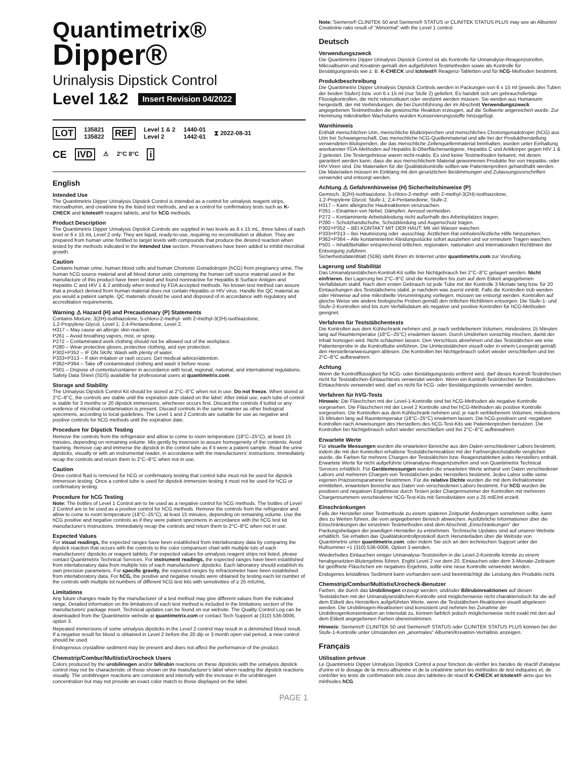Quantimetrix®
Dipper®
Urinalysis Dipstick Control
Level 1&2 Insert Revision 04/2022
LOT 135821
135822 REF Level 1 & 2
Level 2 1440-01
1442-61 ⧗ 2022-08-31
CE IVD ⚠ 2°C 8°C i
English
Intended Use
The Quantimetrix Dipper Urinalysis Dipstick Control is intended as a control for urinalysis reagent strips, microalbumin, and creatinine by the listed test methods, and as a control for confirmatory tests such as K-CHECK and Ictotest® reagent tablets, and for hCG methods.
Product Description
The Quantimetrix Dipper Urinalysis Dipstick Controls are supplied in two levels as 6 x 15 mL, three tubes of each level or 6 x 15 mL Level 2 only. They are liquid, ready-to-use, requiring no reconstitution or dilution. They are prepared from human urine fortified to target levels with compounds that produce the desired reaction when tested by the methods indicated in the Intended Use section. Preservatives have been added to inhibit microbial growth.
Caution
Contains human urine, human blood cells and human Chorionic Gonadotropin (hCG) from pregnancy urine. The human hCG source material and all blood donor units comprising the human cell source material used in the manufacture of this product have been tested and found nonreactive for Hepatitis B Surface Antigen and Hepatitis C and HIV 1 & 2 antibody when tested by FDA accepted methods. No known test method can assure that a product derived from human material does not contain Hepatitis or HIV virus. Handle the QC material as you would a patient sample. QC materials should be used and disposed of in accordance with regulatory and accreditation requirements.
Warning ⚠ Hazard (H) and Precautionary (P) Statements
Contains Mixture, 3(2H)-isothiazolone, 5-chloro-2-methyl- with 2-methyl-3(2H)-isothiazolone,
1,2-Propylene Glycol, Level 1; 2,4-Pentanedione, Level 2.
H317 – May cause an allergic skin reaction.
P261 – Avoid breathing vapors, mist, or spray.
P272 – Contaminated work clothing should not be allowed out of the workplace.
P280 – Wear protective gloves, protective clothing, and eye protection.
P302+P352 – IF ON SKIN: Wash with plenty of water.
P333+P313 – If skin irritation or rash occurs: Get medical advice/attention.
P362+P364 – Take off contaminated clothing and wash it before reuse.
P501 – Dispose of contents/container in accordance with local, regional, national, and international regulations.
Safety Data Sheet (SDS) available for professional users at quantimetrix.com.
Storage and Stability
The Urinalysis Dipstick Control Kit should be stored at 2°C–8°C when not in use. Do not freeze. When stored at 2°C–8°C, the controls are stable until the expiration date stated on the label. After initial use, each tube of control is stable for 3 months or 20 dipstick immersions, whichever occurs first. Discard the controls if turbid or any evidence of microbial contamination is present. Discard controls in the same manner as other biological specimens, according to local guidelines. The Level 1 and 2 Controls are suitable for use as negative and positive controls for hCG methods until the expiration date.
Procedure for Dipstick Testing
Remove the controls from the refrigerator and allow to come to room temperature (18°C–25°C), at least 15 minutes, depending on remaining volume. Mix gently by inversion to assure homogeneity of the contents. Avoid foaming. Remove cap and immerse the dipstick in the control tube as if it were a patient sample. Read the urine dipsticks, visually or with an instrumental reader, in accordance with the manufacturers' instructions. Immediately recap the controls and return them to 2°C–8°C when not in use.
Caution
Once control fluid is removed for hCG or confirmatory testing that control tube must not be used for dipstick immersion testing. Once a control tube is used for dipstick immersion testing it must not be used for hCG or confirmatory testing.
Procedure for hCG Testing
Note: The bottles of Level 1 Control are to be used as a negative control for hCG methods. The bottles of Level 2 Control are to be used as a positive control for hCG methods. Remove the controls from the refrigerator and allow to come to room temperature (18°C–25°C), at least 15 minutes, depending on remaining volume. Use the hCG positive and negative controls as if they were patient specimens in accordance with the hCG test kit manufacturer's instructions. Immediately recap the controls and return them to 2°C–8°C when not in use.
Expected Values
For visual readings, the expected ranges have been established from interlaboratory data by comparing the dipstick reaction that occurs with the controls to the color comparison chart with multiple lots of each manufacturers' dipsticks or reagent tablets. For expected values for urinalysis reagent strips not listed, please contact Quantimetrix Technical Services. For instrument readings, the expected ranges have been established from interlaboratory data from multiple lots of each manufacturers' dipsticks. Each laboratory should establish its own precision parameters. For specific gravity, the expected ranges by refractometer have been established from interlaboratory data. For hCG, the positive and negative results were obtained by testing each lot number of the controls with multiple lot numbers of different hCG test kits with sensitivities of ≥ 25 mIU/mL.
Limitations
Any future changes made by the manufacturer of a test method may give different values from the indicated range. Detailed information on the limitations of each test method is included in the limitations section of the manufacturers' package insert. Technical updates can be found on our website. The Quality Control Log can be downloaded from the Quantimetrix website at quantimetrix.com or contact Tech Support at (310) 536-0006, option 3.
Repeated immersions of some urinalysis dipsticks in the Level 2 control may result in a diminished blood result. If a negative result for blood is obtained in Level 2 before the 20 dip or 3 month open vial period, a new control should be used.
Endogenous crystalline sediment may be present and does not affect the performance of the product.
Chemstrip/Combur/Multistix/Urocheck Users
Colors produced by the urobilinogen and/or bilirubin reactions on these dipsticks with the urinalysis dipstick control may not be characteristic of those shown on the manufacturer's label when reading the dipstick reactions visually. The urobilinogen reactions are consistent and intensify with the increase in the urobilinogen concentration but may not provide an exact color match to those displayed on the label.
Note: Siemens® CLINITEK 50 and Siemens® STATUS or CLINITEK STATUS PLUS may see an Albumin/ Creatinine ratio result of "Abnormal" with the Level 1 control.
Deutsch
Verwendungszweck
Die Quantimetrix Dipper Urinalysis Dipstick Control ist als Kontrolle für Urinanalyse-Reagenzstreifen, Mikroalbumin und Kreatinin gemäß den aufgeführten Testmethoden sowie als Kontrolle für Bestätigungstests wie z. B. K-CHECK und Ictotest® Reagenz-Tabletten und für hCG-Methoden bestimmt.
Produktbeschreibung
Die Quantimetrix Dipper Urinalysis Dipstick Controls werden in Packungen von 6 x 15 ml (jeweils drei Tuben der beiden Stufen) bzw. von 6 x 15 ml (nur Stufe 2) geliefert. Es handelt sich um gebrauchsfertige Flüssigkontrollen, die nicht rekonstituiert oder verdünnt werden müssen. Sie werden aus Humanurin hergestellt, der mit Verbindungen, die bei Durchführung der im Abschnitt Verwendungszweck angegebenen Testmethoden die gewünschte Reaktion erzeugen, auf die Sollwerte angereichert wurde. Zur Hemmung mikrobiellen Wachstums wurden Konservierungsstoffe hinzugefügt.
Warnhinweis
Enthält menschlichen Urin, menschliche Blutkörperchen und menschliches Choriongonadotropin (hCG) aus Urin bei Schwangerschaft. Das menschliche hCG-Quellenmaterial und alle bei der Produktherstellung verwendeten Blutspenden, die das menschliche Zellenquellenmaterial beinhalten, wurden unter Einhaltung anerkannter FDA-Methoden auf Hepatitis B-Oberflächenantigene, Hepatitis C und Antikörper gegen HIV 1 & 2 getestet. Die Testergebnisse waren nicht-reaktiv. Es sind keine Testmethoden bekannt, mit denen garantiert werden kann, dass die aus menschlichem Material gewonnenen Produkte frei von Hepatitis- oder HIV-Viren sind. Die Materialien für die Qualitätskontrolle sollten wie Patientenproben gehandhabt werden. Die Materialien müssen im Einklang mit den gesetzlichen Bestimmungen und Zulassungsvorschriften verwendet und entsorgt werden.
Achtung ⚠ Gefahrenhinweise (H) Sicherheitshinweise (P)
Gemisch, 3(2H)-isothiazolone, 5-chloro-2-methyl- with 2-methyl-3(2H)-isothiazolone,
1,2-Propylene Glycol, Stufe-1; 2,4-Pentanedione, Stufe-2.
H317 – Kann allergische Hautreaktionen verursachen.
P261 – Einatmen von Nebel, Dämpfen, Aerosol vermeiden.
P272 – Kontaminierte Arbeitskleidung nicht außerhalb des Arbeitsplatzes tragen.
P280 – Schutzhandschuhe, Schutzkleidung und Augenschutz tragen.
P302+P352 – BEI KONTAKT MIT DER HAUT: Mit viel Wasser waschen.
P333+P313 – Bei Hautreizung oder -ausschlag: Ärztlichen Rat einholen/Ärztliche Hilfe hinzuziehen.
P362+P364 – Alle kontaminierten Kleidungsstücke sofort ausziehen und vor erneutem Tragen waschen.
P501 – Inhalt/Behälter entsprechend örtlichen, regionalen, nationalen und internationalen Richtlinien der Entsorgung zuführen.
Sicherheitsdatenblatt (SDB) steht ihnen im Iinternet unter quantimetrix.com zur Verufüng.
Lagerung und Stabilität
Das Urinanalysestäbchen-Kontroll-Kit sollte bei Nichtgebrauch bei 2°C–8°C gelagert werden. Nicht einfrieren. Bei Lagerung bei 2°C–8°C sind die Kontrollen bis zum auf dem Etikett angegebenen Verfalldatum stabil. Nach dem ersten Gebrauch ist jede Tube mit der Kontrolle 3 Monate lang bzw. für 20 Eintauchungen des Teststäbchens stabil, je nachdem was zuerst eintritt. Falls die Kontrollen trüb werden oder Hinweise auf eine mikrobielle Verunreinigung vorliegen, müssen sie entsorgt werden. Kontrollen auf gleiche Weise wie andere biologische Proben gemäß den örtlichen Richtlinien entsorgen. Die Stufe-1- und Stufe-2-Kontrollen sind bis zum Verfallsdatum als negative und positive Kontrollen für hCG-Methoden geeignet.
Verfahren für Teststäbchentests
Die Kontrollen aus dem Kühlschrank nehmen und, je nach verbliebenem Volumen, mindestens 15 Minuten lang auf Raumtemperatur (18°C–25°C) erwärmen lassen. Durch Umdrehen vorsichtig mischen, damit der Inhalt homogen wird. Nicht schäumen lassen. Den Verschluss abnehmen und das Teststäbchen wie eine Patientenprobe in die Kontrolltube einführen. Die Urinteststäbchen visuell oder in einem Lesegerät gemäß den Herstelleranweisungen ablesen. Die Kontrollen bei Nichtgebrauch sofort wieder verschließen und bei 2°C–8°C aufbewahren.
Achtung
Wenn die Kontrollflüssigkeit für hCG- oder Bestätigungstests entfernt wird, darf dieses Kontroll-Teströhrchen nicht für Teststäbchen-Eintauchtests verwendet werden. Wenn ein Kontroll-Teströhrchen für Teststäbchen-Eintauchtests verwendet wird, darf es nicht für hCG- oder Bestätigungstests verwendet werden.
Verfahren für hVG-Tests
Hinweis: Die Fläschchen mit der Level-1-Kontrolle sind bei hCG-Methoden als negative Kontrolle vorgesehen. Die Fläschchen mit der Level 2 Kontrolle sind bei hCG-Methoden als positive Kontrolle vorgesehen. Die Kontrollen aus dem Kühlschrank nehmen und, je nach verbliebenem Volumen, mindestens 15 Minuten lang auf Raumtemperatur (18°C–25°C) erwärmen lassen. Die hCG-positiven und -negativen Kontrollen nach Anweisungen des Herstellers des hCG-Test-Kits wie Patientenproben benutzen. Die Kontrollen bei Nichtgebrauch sofort wieder verschließen und bei 2°C–8°C aufbewahren.
Erwartete Werte
Für visuelle Messungen wurden die erwarteten Bereiche aus den Daten verschiedener Labors bestimmt, indem die mit den Kontrollen erhaltene Teststäbchenreaktion mit der Farbvergleichstabelle verglichen wurde, die Farben für mehrere Chargen der Teststäbchen bzw. Reagenztabletten jedes Herstellers enthält. Erwartete Werte für nicht aufgeführte Urinanalyse-Reagenzstreifen sind von Quantimetrix Technical Services erhältlich. Für Gerätemessungen wurden die erwarteten Werte anhand von Daten verschiedener Labors und mehreren Chargen von Teststäbchen jedes Herstellers bestimmt. Jedes Labor sollte seine eigenen Präzisionsparameter bestimmen. Für die relative Dichte wurden die mit dem Refraktometer ermittelten, erwarteten Bereiche aus Daten von verschiedenen Labors bestimmt. Für hCG wurden die positiven und negativen Ergebnisse durch Testen jeder Chargennummer der Kontrollen mit mehreren Chargennummern verschiedener hCG-Test-Kits mit Sensitivitäten von ≥ 25 mIE/ml erzielt.
Einschränkungen
Falls der Hersteller einer Testmethode zu einem späteren Zeitpunkt Änderungen vornehmen sollte, kann dies zu Werten führen, die vom angegebenen Bereich abweichen. Ausführliche Informationen über die Einschränkungen der einzelnen Testmethoden sind dem Abschnitt „Einschränkungen" der Packungsbeilagen der jeweiligen Hersteller zu entnehmen. Technische Updates sind auf unserer Website erhältlich. Sie erhalten das Qualitätskontrollprotokoll durch Herunterladen über die Website von Quantimetrix unter quantimetrix.com, oder indem Sie sich an den technischen Support unter der Rufnummer +1 (310) 536-0006, Option 3 wenden.
Wiederholtes Eintauchen einiger Urinanalyse-Teststreifen in die Level-2-Kontrolle könnte zu einem herabgesetzten Blutergebnis führen. Ergibt Level 2 vor dem 20. Eintauchen oder dem 3-Monate-Zeitraum für geöffnete Fläschchen ein negatives Ergebnis, sollte eine neue Kontrolle verwendet werden.
Endogenes kristallines Sediment kann vorhanden sein und beeinträchtigt die Leistung des Produkts nicht.
Chemstrip/Combur/Multistix/Urocheck-Benutzer
Farben, die durch das Urobilinogen erzeugt werden, und/oder Bilirubinreaktionen auf diesen Teststäbchen mit der Urinanalysestäbchen-Kontrolle sind möglicherweise nicht charakteristisch für die auf dem Etikett des Herstellers aufgeführten Werte, wenn die Teststäbchen-Reaktionen visuell abgelesen werden. Die Urobilinogen-Reaktionen sind konsistent und nehmen bei Zunahme der Urobilinogenkonzentration an Intensität zu, können farblich jedoch möglicherweise nicht exakt mit den auf dem Etikett angegebenen Farben übereinstimmen.
Hinweis: Siemens® CLINITEK 50 und Siemens® STATUS oder CLINITEK STATUS PLUS können bei der Stufe-1-Kontrolle unter Umständen ein „anormales" Albumin/Kreatinin-Verhältnis anzeigen.
Français
Utilisation prévue
Le Quantimetrix Dipper Urinalysis Dipstick Control a pour fonction de vérifier les bandes de réactif d'analyse d'urine et le dosage de la micro-albumine et de la créatinine selon les méthodes de test indiquées et, de contrôler les tests de confirmation tels ceux des tablettes de réactif K-CHECK et Ictotest® ainsi que les méthodes hCG.
PAGE 1